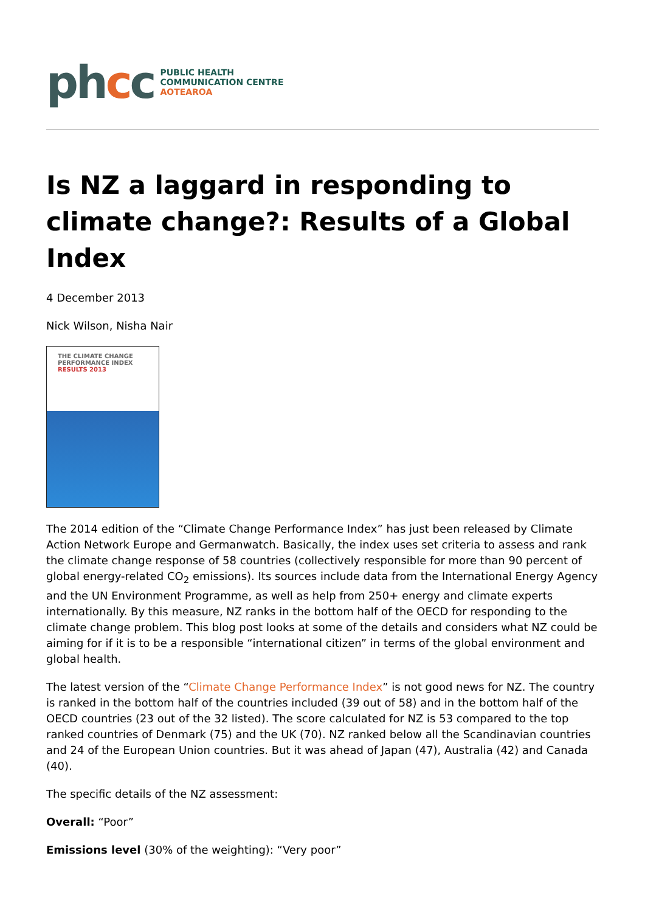phcc
PUBLIC HEALTH
COMMUNICATION CENTRE
AOTEAROA
Is NZ a laggard in responding to climate change?: Results of a Global Index
4 December 2013
Nick Wilson, Nisha Nair
THE CLIMATE CHANGE
PERFORMANCE INDEX
RESULTS 2013
The 2014 edition of the “Climate Change Performance Index” has just been released by Climate Action Network Europe and Germanwatch. Basically, the index uses set criteria to assess and rank the climate change response of 58 countries (collectively responsible for more than 90 percent of global energy-related CO<sub>2</sub> emissions). Its sources include data from the International Energy Agency and the UN Environment Programme, as well as help from 250+ energy and climate experts internationally. By this measure, NZ ranks in the bottom half of the OECD for responding to the climate change problem. This blog post looks at some of the details and considers what NZ could be aiming for if it is to be a responsible “international citizen” in terms of the global environment and global health.
The latest version of the “Climate Change Performance Index” is not good news for NZ. The country is ranked in the bottom half of the countries included (39 out of 58) and in the bottom half of the OECD countries (23 out of the 32 listed). The score calculated for NZ is 53 compared to the top ranked countries of Denmark (75) and the UK (70). NZ ranked below all the Scandinavian countries and 24 of the European Union countries. But it was ahead of Japan (47), Australia (42) and Canada (40).
The specific details of the NZ assessment:
Overall: “Poor”
Emissions level (30% of the weighting): “Very poor”